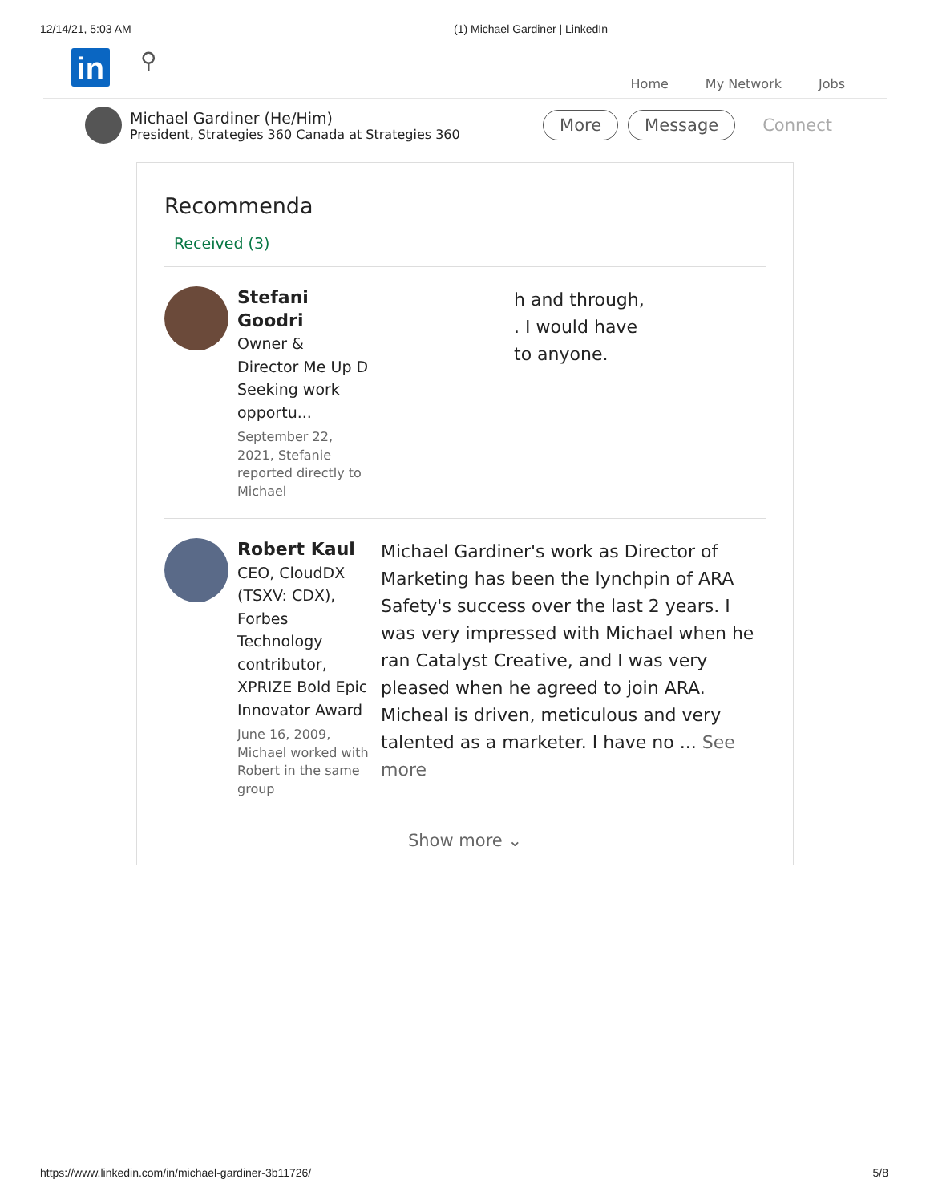12/14/21, 5:03 AM (1) Michael Gardiner | LinkedIn
in
⚲
Home My Network Jobs
Michael Gardiner (He/Him)
President, Strategies 360 Canada at Strategies 360
More Message Connect
Recommenda
Received (3)
Stefani Goodri
Owner & Director Me Up D Seeking work opportu...
September 22, 2021, Stefanie reported directly to Michael
h and through,
. I would have
to anyone.
Robert Kaul
CEO, CloudDX (TSXV: CDX), Forbes Technology contributor, XPRIZE Bold Epic Innovator Award
June 16, 2009, Michael worked with Robert in the same group
Michael Gardiner's work as Director of Marketing has been the lynchpin of ARA Safety's success over the last 2 years. I was very impressed with Michael when he ran Catalyst Creative, and I was very pleased when he agreed to join ARA. Micheal is driven, meticulous and very talented as a marketer. I have no ... See more
Show more ⌄
https://www.linkedin.com/in/michael-gardiner-3b11726/ 5/8